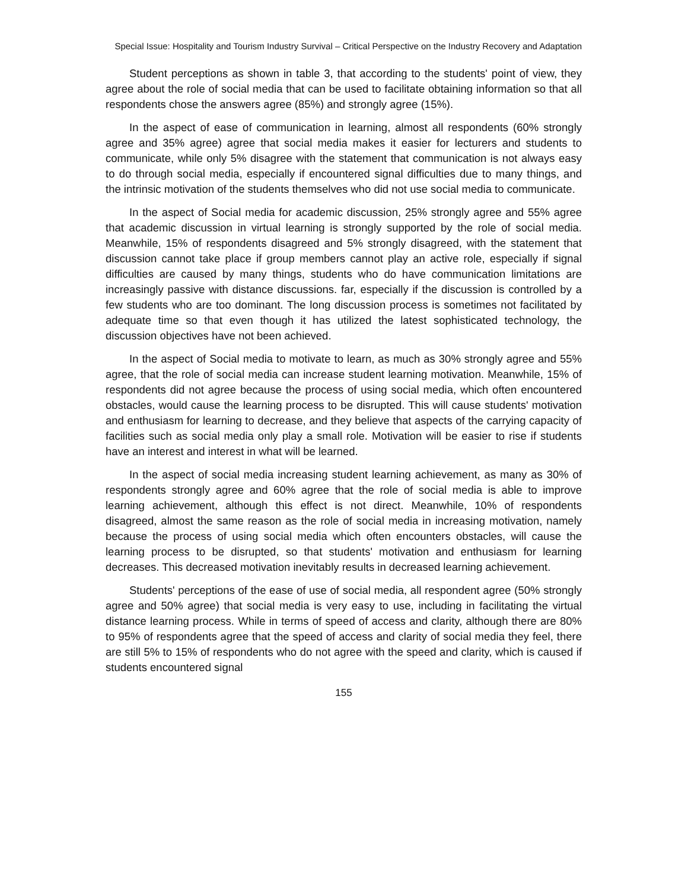Special Issue: Hospitality and Tourism Industry Survival – Critical Perspective on the Industry Recovery and Adaptation
Student perceptions as shown in table 3, that according to the students' point of view, they agree about the role of social media that can be used to facilitate obtaining information so that all respondents chose the answers agree (85%) and strongly agree (15%).
In the aspect of ease of communication in learning, almost all respondents (60% strongly agree and 35% agree) agree that social media makes it easier for lecturers and students to communicate, while only 5% disagree with the statement that communication is not always easy to do through social media, especially if encountered signal difficulties due to many things, and the intrinsic motivation of the students themselves who did not use social media to communicate.
In the aspect of Social media for academic discussion, 25% strongly agree and 55% agree that academic discussion in virtual learning is strongly supported by the role of social media. Meanwhile, 15% of respondents disagreed and 5% strongly disagreed, with the statement that discussion cannot take place if group members cannot play an active role, especially if signal difficulties are caused by many things, students who do have communication limitations are increasingly passive with distance discussions. far, especially if the discussion is controlled by a few students who are too dominant. The long discussion process is sometimes not facilitated by adequate time so that even though it has utilized the latest sophisticated technology, the discussion objectives have not been achieved.
In the aspect of Social media to motivate to learn, as much as 30% strongly agree and 55% agree, that the role of social media can increase student learning motivation. Meanwhile, 15% of respondents did not agree because the process of using social media, which often encountered obstacles, would cause the learning process to be disrupted. This will cause students' motivation and enthusiasm for learning to decrease, and they believe that aspects of the carrying capacity of facilities such as social media only play a small role. Motivation will be easier to rise if students have an interest and interest in what will be learned.
In the aspect of social media increasing student learning achievement, as many as 30% of respondents strongly agree and 60% agree that the role of social media is able to improve learning achievement, although this effect is not direct. Meanwhile, 10% of respondents disagreed, almost the same reason as the role of social media in increasing motivation, namely because the process of using social media which often encounters obstacles, will cause the learning process to be disrupted, so that students' motivation and enthusiasm for learning decreases. This decreased motivation inevitably results in decreased learning achievement.
Students' perceptions of the ease of use of social media, all respondent agree (50% strongly agree and 50% agree) that social media is very easy to use, including in facilitating the virtual distance learning process. While in terms of speed of access and clarity, although there are 80% to 95% of respondents agree that the speed of access and clarity of social media they feel, there are still 5% to 15% of respondents who do not agree with the speed and clarity, which is caused if students encountered signal
155